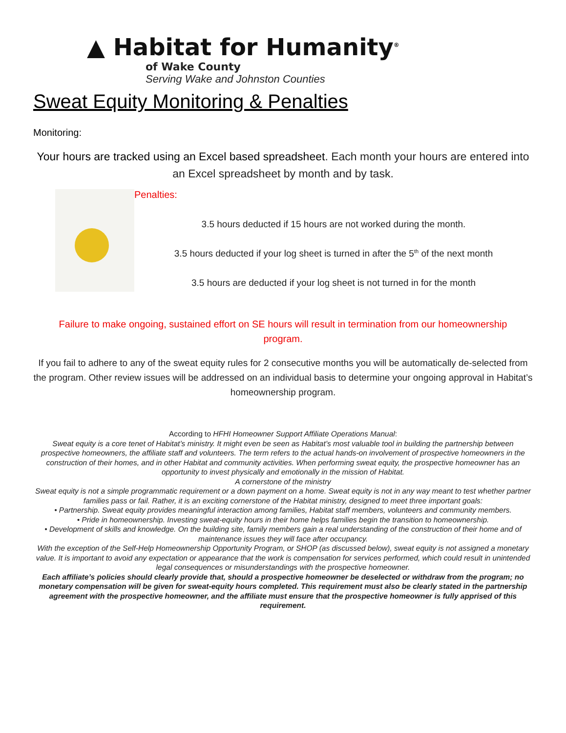▲ Habitat for Humanity<sup>®</sup>
of Wake County
Serving Wake and Johnston Counties
Sweat Equity Monitoring & Penalties
Monitoring:
Your hours are tracked using an Excel based spreadsheet. Each month your hours are entered into an Excel spreadsheet by month and by task.
Penalties:
3.5 hours deducted if 15 hours are not worked during the month.
3.5 hours deducted if your log sheet is turned in after the 5<sup>th</sup> of the next month
3.5 hours are deducted if your log sheet is not turned in for the month
Failure to make ongoing, sustained effort on SE hours will result in termination from our homeownership program.
If you fail to adhere to any of the sweat equity rules for 2 consecutive months you will be automatically de-selected from the program. Other review issues will be addressed on an individual basis to determine your ongoing approval in Habitat’s homeownership program.
According to HFHI Homeowner Support Affiliate Operations Manual:
Sweat equity is a core tenet of Habitat’s ministry. It might even be seen as Habitat’s most valuable tool in building the partnership between prospective homeowners, the affiliate staff and volunteers. The term refers to the actual hands-on involvement of prospective homeowners in the construction of their homes, and in other Habitat and community activities. When performing sweat equity, the prospective homeowner has an opportunity to invest physically and emotionally in the mission of Habitat.
A cornerstone of the ministry
Sweat equity is not a simple programmatic requirement or a down payment on a home. Sweat equity is not in any way meant to test whether partner families pass or fail. Rather, it is an exciting cornerstone of the Habitat ministry, designed to meet three important goals:
• Partnership. Sweat equity provides meaningful interaction among families, Habitat staff members, volunteers and community members.
• Pride in homeownership. Investing sweat-equity hours in their home helps families begin the transition to homeownership.
• Development of skills and knowledge. On the building site, family members gain a real understanding of the construction of their home and of maintenance issues they will face after occupancy.
With the exception of the Self-Help Homeownership Opportunity Program, or SHOP (as discussed below), sweat equity is not assigned a monetary value. It is important to avoid any expectation or appearance that the work is compensation for services performed, which could result in unintended legal consequences or misunderstandings with the prospective homeowner.
Each affiliate’s policies should clearly provide that, should a prospective homeowner be deselected or withdraw from the program; no monetary compensation will be given for sweat-equity hours completed. This requirement must also be clearly stated in the partnership agreement with the prospective homeowner, and the affiliate must ensure that the prospective homeowner is fully apprised of this requirement.